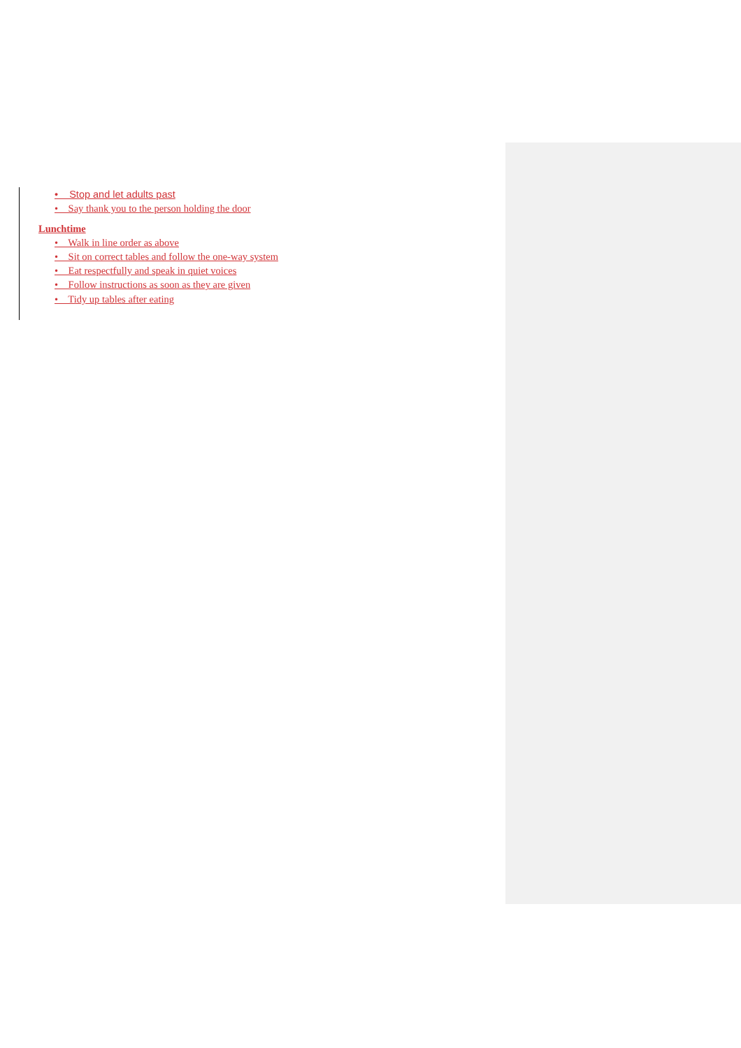• Stop and let adults past
• Say thank you to the person holding the door
Lunchtime
• Walk in line order as above
• Sit on correct tables and follow the one-way system
• Eat respectfully and speak in quiet voices
• Follow instructions as soon as they are given
• Tidy up tables after eating